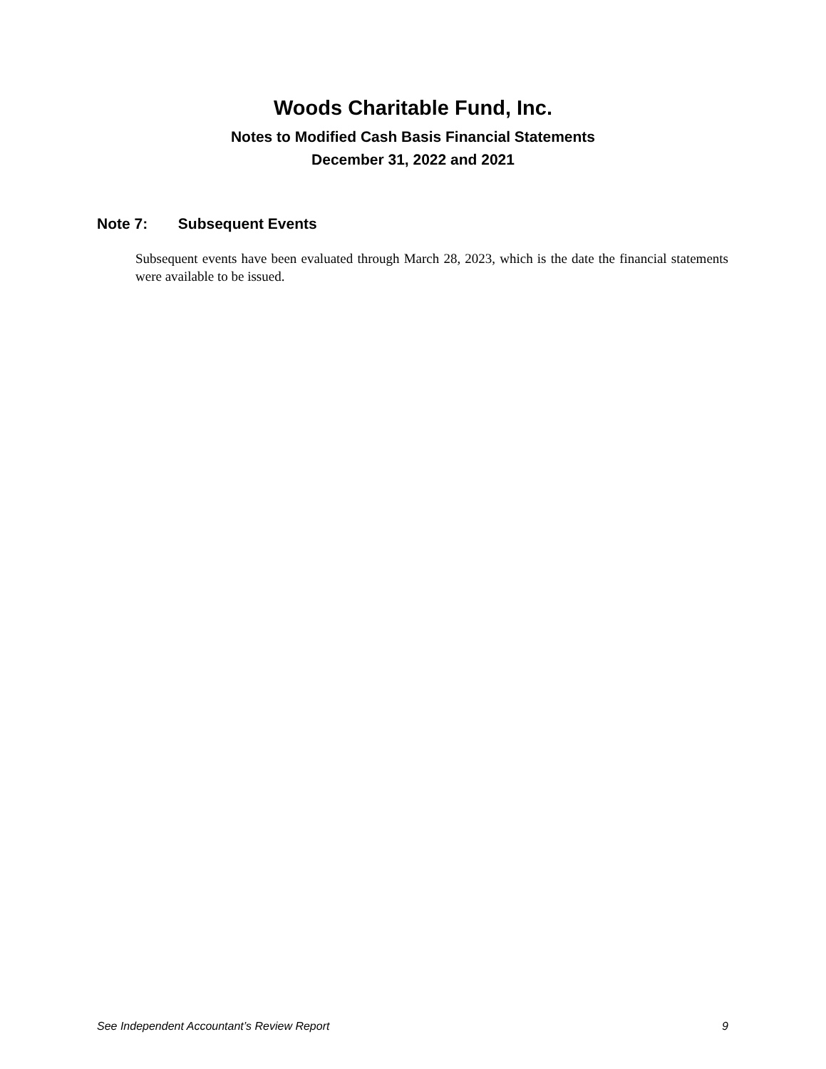Woods Charitable Fund, Inc.
Notes to Modified Cash Basis Financial Statements
December 31, 2022 and 2021
Note 7: Subsequent Events
Subsequent events have been evaluated through March 28, 2023, which is the date the financial statements were available to be issued.
See Independent Accountant’s Review Report 9